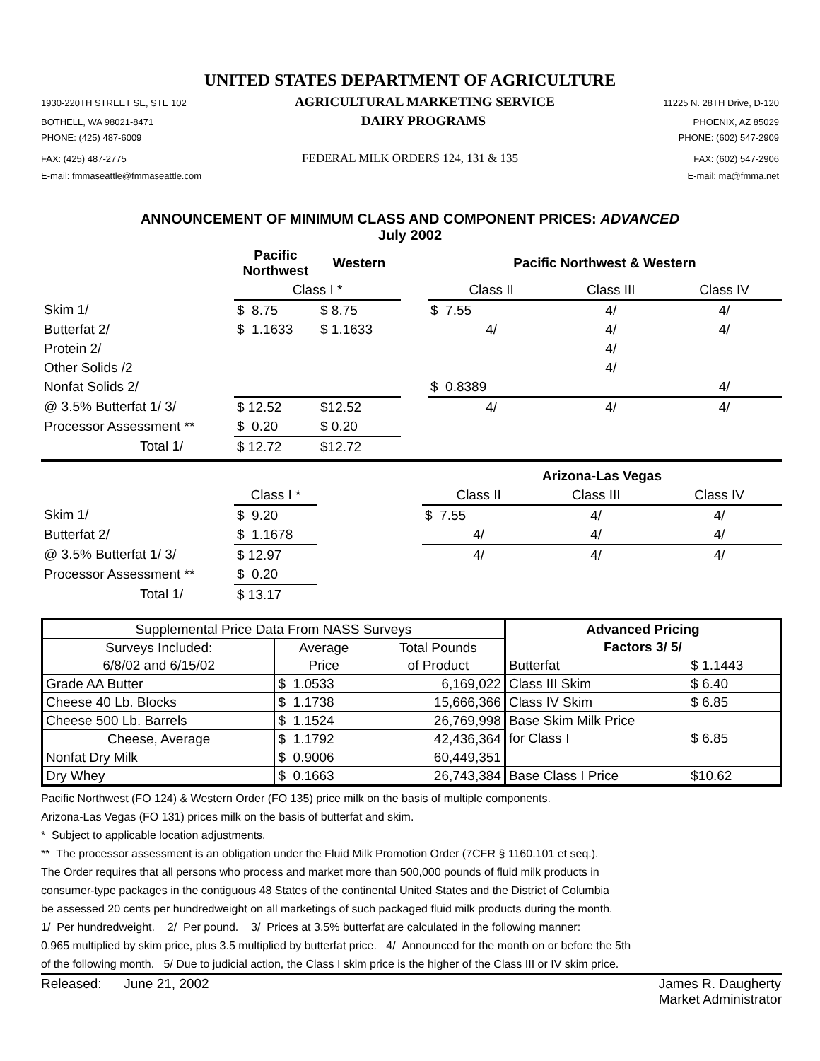UNITED STATES DEPARTMENT OF AGRICULTURE
1930-220TH STREET SE, STE 102 AGRICULTURAL MARKETING SERVICE 11225 N. 28TH Drive, D-120
BOTHELL, WA 98021-8471 DAIRY PROGRAMS PHOENIX, AZ 85029
PHONE: (425) 487-6009 PHONE: (602) 547-2909
FAX: (425) 487-2775 FEDERAL MILK ORDERS 124, 131 & 135 FAX: (602) 547-2906
E-mail: fmmaseattle@fmmaseattle.com E-mail: ma@fmma.net
ANNOUNCEMENT OF MINIMUM CLASS AND COMPONENT PRICES: ADVANCED
July 2002
| | Pacific Northwest | Western | | Pacific Northwest & Western | | |
| --- | --- | --- | --- | --- | --- | --- |
| | Class I * | | | Class II | Class III | Class IV |
| Skim 1/ | $ 8.75 | $ 8.75 | | $ 7.55 | 4/ | 4/ |
| Butterfat 2/ | $ 1.1633 | $ 1.1633 | | 4/ | 4/ | 4/ |
| Protein 2/ | | | | | 4/ | |
| Other Solids /2 | | | | | 4/ | |
| Nonfat Solids 2/ | | | | $ 0.8389 | | 4/ |
| @ 3.5% Butterfat 1/ 3/ | $ 12.52 | $12.52 | | 4/ | 4/ | 4/ |
| Processor Assessment ** | $ 0.20 | $ 0.20 | | | | |
| Total 1/ | $ 12.72 | $12.72 | | | | |
| | | | Arizona-Las Vegas | | |
| --- | --- | --- | --- | --- | --- |
| | Class I * | | Class II | Class III | Class IV |
| Skim 1/ | $ 9.20 | | $ 7.55 | 4/ | 4/ |
| Butterfat 2/ | $ 1.1678 | | 4/ | 4/ | 4/ |
| @ 3.5% Butterfat 1/ 3/ | $ 12.97 | | 4/ | 4/ | 4/ |
| Processor Assessment ** | $ 0.20 | | | | |
| Total 1/ | $ 13.17 | | | | |
| Supplemental Price Data From NASS Surveys | | | Advanced Pricing | |
| --- | --- | --- | --- | --- |
| Surveys Included: | Average | Total Pounds | Factors 3/ 5/ | |
| 6/8/02 and 6/15/02 | Price | of Product | Butterfat | $ 1.1443 |
| Grade AA Butter | $ 1.0533 | 6,169,022 | Class III Skim | $ 6.40 |
| Cheese 40 Lb. Blocks | $ 1.1738 | 15,666,366 | Class IV Skim | $ 6.85 |
| Cheese 500 Lb. Barrels | $ 1.1524 | 26,769,998 | Base Skim Milk Price | |
| Cheese, Average | $ 1.1792 | 42,436,364 | for Class I | $ 6.85 |
| Nonfat Dry Milk | $ 0.9006 | 60,449,351 | | |
| Dry Whey | $ 0.1663 | 26,743,384 | Base Class I Price | $10.62 |
Pacific Northwest (FO 124) & Western Order (FO 135) price milk on the basis of multiple components.
Arizona-Las Vegas (FO 131) prices milk on the basis of butterfat and skim.
* Subject to applicable location adjustments.
** The processor assessment is an obligation under the Fluid Milk Promotion Order (7CFR § 1160.101 et seq.).
The Order requires that all persons who process and market more than 500,000 pounds of fluid milk products in
consumer-type packages in the contiguous 48 States of the continental United States and the District of Columbia
be assessed 20 cents per hundredweight on all marketings of such packaged fluid milk products during the month.
1/ Per hundredweight. 2/ Per pound. 3/ Prices at 3.5% butterfat are calculated in the following manner:
0.965 multiplied by skim price, plus 3.5 multiplied by butterfat price. 4/ Announced for the month on or before the 5th
of the following month. 5/ Due to judicial action, the Class I skim price is the higher of the Class III or IV skim price.
Released: June 21, 2002 James R. Daugherty
Market Administrator